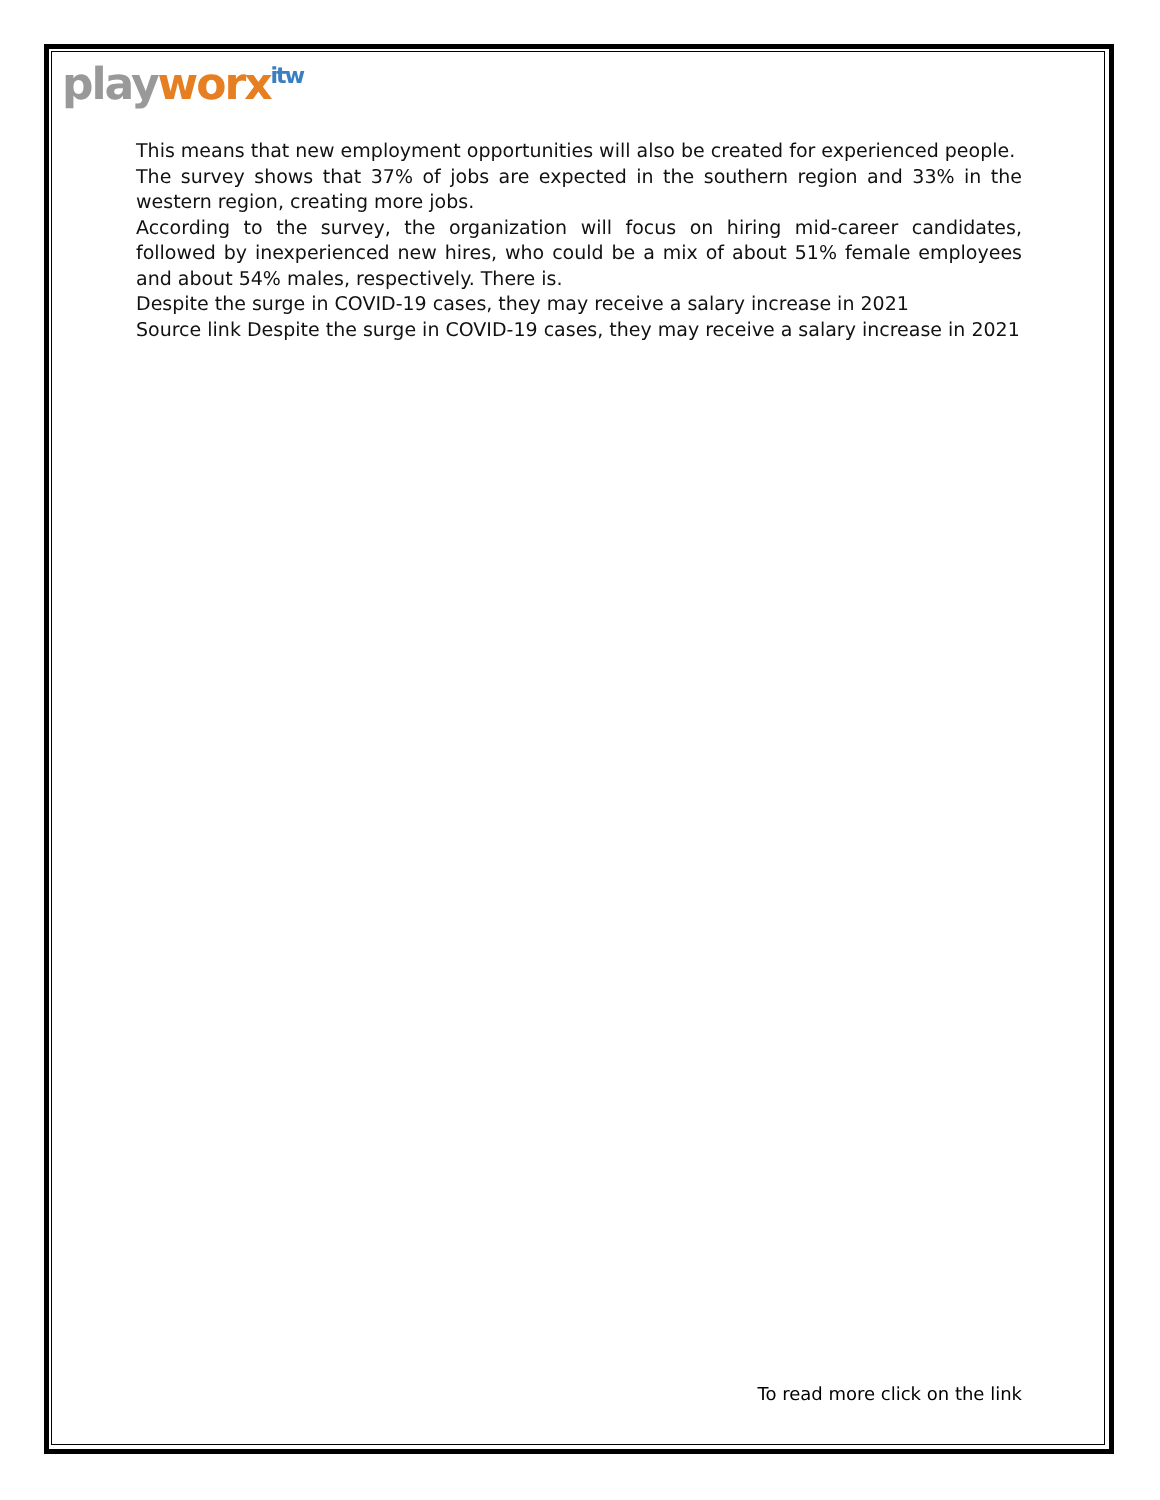playworx<sup>itw</sup>
This means that new employment opportunities will also be created for experienced people.
The survey shows that 37% of jobs are expected in the southern region and 33% in the western region, creating more jobs.
According to the survey, the organization will focus on hiring mid-career candidates, followed by inexperienced new hires, who could be a mix of about 51% female employees and about 54% males, respectively. There is.
Despite the surge in COVID-19 cases, they may receive a salary increase in 2021
Source link Despite the surge in COVID-19 cases, they may receive a salary increase in 2021
To read more click on the link